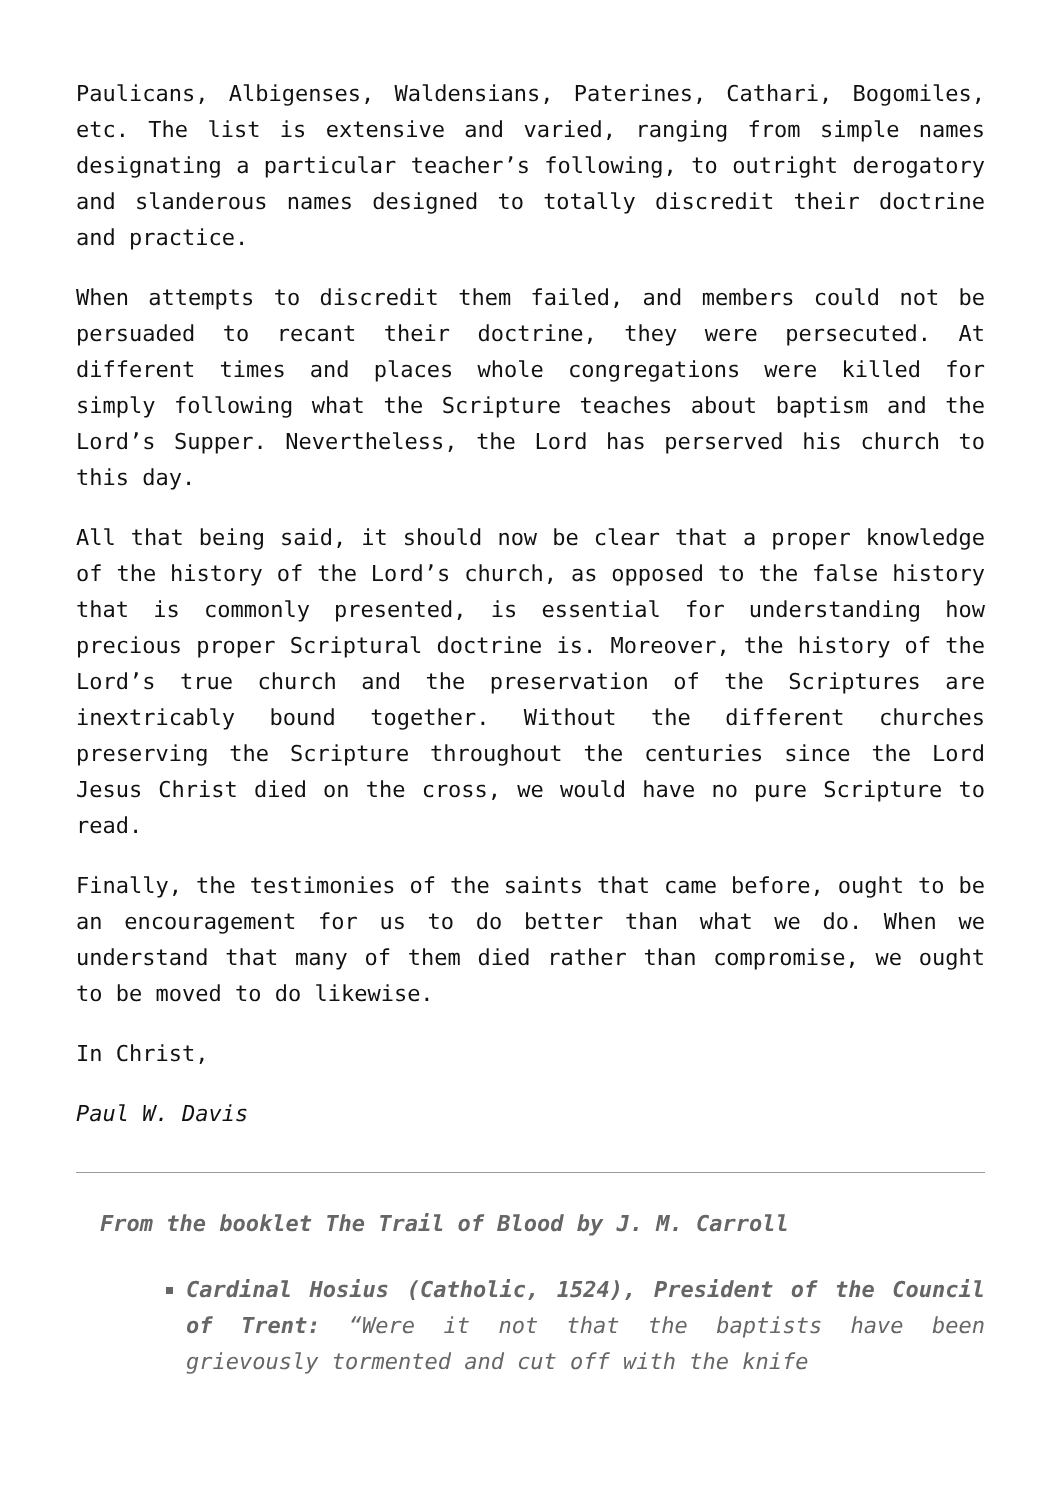Paulicans, Albigenses, Waldensians, Paterines, Cathari, Bogomiles, etc. The list is extensive and varied, ranging from simple names designating a particular teacher’s following, to outright derogatory and slanderous names designed to totally discredit their doctrine and practice.
When attempts to discredit them failed, and members could not be persuaded to recant their doctrine, they were persecuted. At different times and places whole congregations were killed for simply following what the Scripture teaches about baptism and the Lord’s Supper. Nevertheless, the Lord has perserved his church to this day.
All that being said, it should now be clear that a proper knowledge of the history of the Lord’s church, as opposed to the false history that is commonly presented, is essential for understanding how precious proper Scriptural doctrine is. Moreover, the history of the Lord’s true church and the preservation of the Scriptures are inextricably bound together. Without the different churches preserving the Scripture throughout the centuries since the Lord Jesus Christ died on the cross, we would have no pure Scripture to read.
Finally, the testimonies of the saints that came before, ought to be an encouragement for us to do better than what we do. When we understand that many of them died rather than compromise, we ought to be moved to do likewise.
In Christ,
Paul W. Davis
From the booklet The Trail of Blood by J. M. Carroll
Cardinal Hosius (Catholic, 1524), President of the Council of Trent: “Were it not that the baptists have been grievously tormented and cut off with the knife